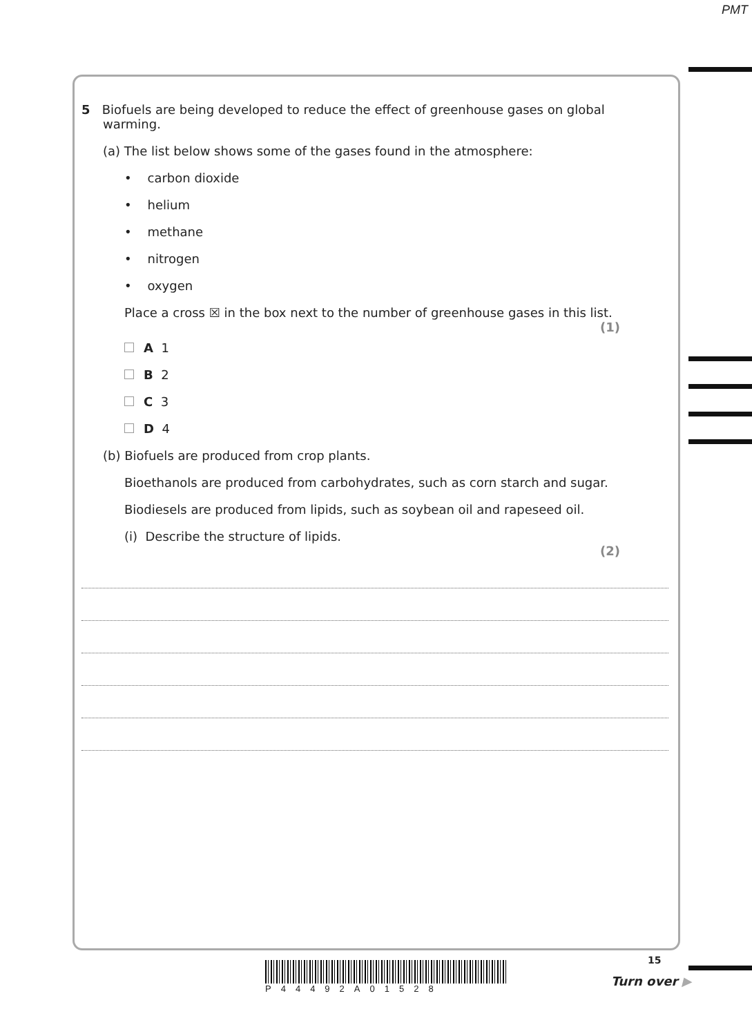PMT
5 Biofuels are being developed to reduce the effect of greenhouse gases on global
warming.
(a) The list below shows some of the gases found in the atmosphere:
• carbon dioxide
• helium
• methane
• nitrogen
• oxygen
Place a cross ☒ in the box next to the number of greenhouse gases in this list.
(1)
A 1
B 2
C 3
D 4
(b) Biofuels are produced from crop plants.
Bioethanols are produced from carbohydrates, such as corn starch and sugar.
Biodiesels are produced from lipids, such as soybean oil and rapeseed oil.
(i) Describe the structure of lipids.
(2)
15
P44492A01528
Turn over ▶